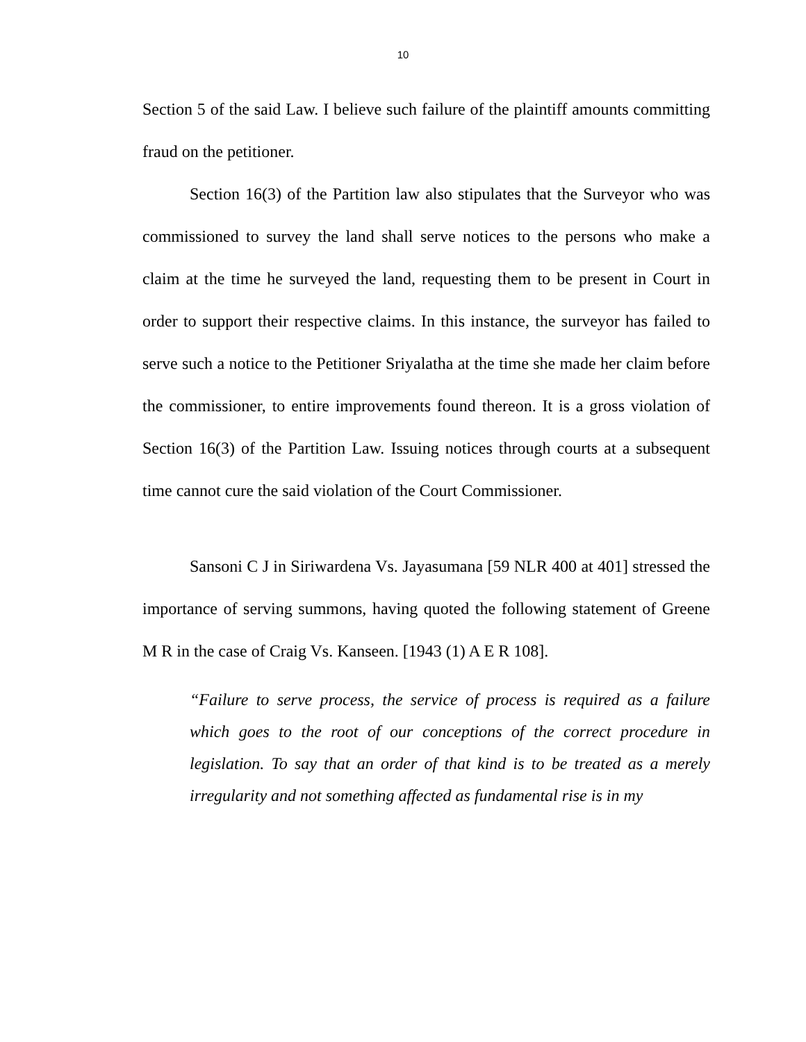10
Section 5 of the said Law. I believe such failure of the plaintiff amounts committing fraud on the petitioner.
Section 16(3) of the Partition law also stipulates that the Surveyor who was commissioned to survey the land shall serve notices to the persons who make a claim at the time he surveyed the land, requesting them to be present in Court in order to support their respective claims. In this instance, the surveyor has failed to serve such a notice to the Petitioner Sriyalatha at the time she made her claim before the commissioner, to entire improvements found thereon. It is a gross violation of Section 16(3) of the Partition Law. Issuing notices through courts at a subsequent time cannot cure the said violation of the Court Commissioner.
Sansoni C J in Siriwardena Vs. Jayasumana [59 NLR 400 at 401] stressed the importance of serving summons, having quoted the following statement of Greene M R in the case of Craig Vs. Kanseen. [1943 (1) A E R 108].
“Failure to serve process, the service of process is required as a failure which goes to the root of our conceptions of the correct procedure in legislation. To say that an order of that kind is to be treated as a merely irregularity and not something affected as fundamental rise is in my